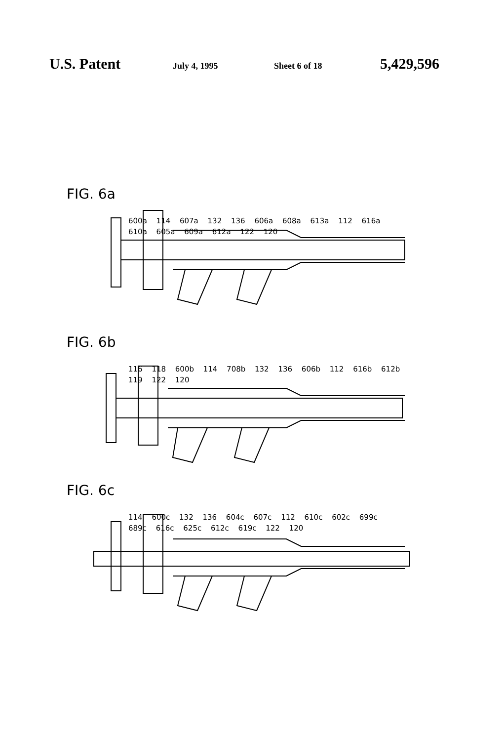U.S. Patent
July 4, 1995 Sheet 6 of 18
5,429,596
FIG. 6a
600a 114 607a 132 136 606a 608a 613a 112 616a 610a 605a 609a 612a 122 120
FIG. 6b
116 118 600b 114 708b 132 136 606b 112 616b 612b 119 122 120
FIG. 6c
114 600c 132 136 604c 607c 112 610c 602c 699c 689c 616c 625c 612c 619c 122 120